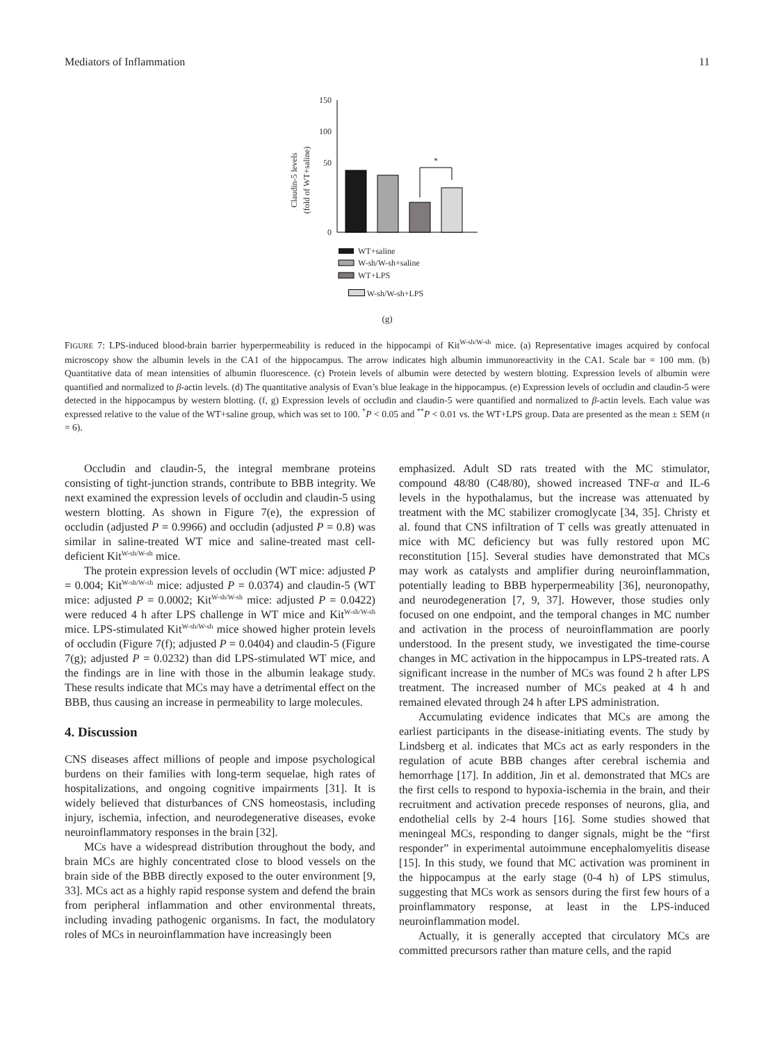Mediators of Inflammation 11
Claudin-5 levels
(fold of WT+saline)
150
100
50
0
*
WT+saline
W-sh/W-sh+saline
WT+LPS
W-sh/W-sh+LPS
(g)
FIGURE 7: LPS-induced blood-brain barrier hyperpermeability is reduced in the hippocampi of Kit<sup>W-sh/W-sh</sup> mice. (a) Representative images acquired by confocal microscopy show the albumin levels in the CA1 of the hippocampus. The arrow indicates high albumin immunoreactivity in the CA1. Scale bar = 100 mm. (b) Quantitative data of mean intensities of albumin fluorescence. (c) Protein levels of albumin were detected by western blotting. Expression levels of albumin were quantified and normalized to β-actin levels. (d) The quantitative analysis of Evan’s blue leakage in the hippocampus. (e) Expression levels of occludin and claudin-5 were detected in the hippocampus by western blotting. (f, g) Expression levels of occludin and claudin-5 were quantified and normalized to β-actin levels. Each value was expressed relative to the value of the WT+saline group, which was set to 100. <sup>*</sup>P < 0.05 and <sup>**</sup>P < 0.01 vs. the WT+LPS group. Data are presented as the mean ± SEM (n = 6).
Occludin and claudin-5, the integral membrane proteins consisting of tight-junction strands, contribute to BBB integrity. We next examined the expression levels of occludin and claudin-5 using western blotting. As shown in Figure 7(e), the expression of occludin (adjusted P = 0.9966) and occludin (adjusted P = 0.8) was similar in saline-treated WT mice and saline-treated mast cell-deficient Kit<sup>W-sh/W-sh</sup> mice.
The protein expression levels of occludin (WT mice: adjusted P = 0.004; Kit<sup>W-sh/W-sh</sup> mice: adjusted P = 0.0374) and claudin-5 (WT mice: adjusted P = 0.0002; Kit<sup>W-sh/W-sh</sup> mice: adjusted P = 0.0422) were reduced 4 h after LPS challenge in WT mice and Kit<sup>W-sh/W-sh</sup> mice. LPS-stimulated Kit<sup>W-sh/W-sh</sup> mice showed higher protein levels of occludin (Figure 7(f); adjusted P = 0.0404) and claudin-5 (Figure 7(g); adjusted P = 0.0232) than did LPS-stimulated WT mice, and the findings are in line with those in the albumin leakage study. These results indicate that MCs may have a detrimental effect on the BBB, thus causing an increase in permeability to large molecules.
4. Discussion
CNS diseases affect millions of people and impose psychological burdens on their families with long-term sequelae, high rates of hospitalizations, and ongoing cognitive impairments [31]. It is widely believed that disturbances of CNS homeostasis, including injury, ischemia, infection, and neurodegenerative diseases, evoke neuroinflammatory responses in the brain [32].
MCs have a widespread distribution throughout the body, and brain MCs are highly concentrated close to blood vessels on the brain side of the BBB directly exposed to the outer environment [9, 33]. MCs act as a highly rapid response system and defend the brain from peripheral inflammation and other environmental threats, including invading pathogenic organisms. In fact, the modulatory roles of MCs in neuroinflammation have increasingly been
emphasized. Adult SD rats treated with the MC stimulator, compound 48/80 (C48/80), showed increased TNF-α and IL-6 levels in the hypothalamus, but the increase was attenuated by treatment with the MC stabilizer cromoglycate [34, 35]. Christy et al. found that CNS infiltration of T cells was greatly attenuated in mice with MC deficiency but was fully restored upon MC reconstitution [15]. Several studies have demonstrated that MCs may work as catalysts and amplifier during neuroinflammation, potentially leading to BBB hyperpermeability [36], neuronopathy, and neurodegeneration [7, 9, 37]. However, those studies only focused on one endpoint, and the temporal changes in MC number and activation in the process of neuroinflammation are poorly understood. In the present study, we investigated the time-course changes in MC activation in the hippocampus in LPS-treated rats. A significant increase in the number of MCs was found 2 h after LPS treatment. The increased number of MCs peaked at 4 h and remained elevated through 24 h after LPS administration.
Accumulating evidence indicates that MCs are among the earliest participants in the disease-initiating events. The study by Lindsberg et al. indicates that MCs act as early responders in the regulation of acute BBB changes after cerebral ischemia and hemorrhage [17]. In addition, Jin et al. demonstrated that MCs are the first cells to respond to hypoxia-ischemia in the brain, and their recruitment and activation precede responses of neurons, glia, and endothelial cells by 2-4 hours [16]. Some studies showed that meningeal MCs, responding to danger signals, might be the “first responder” in experimental autoimmune encephalomyelitis disease [15]. In this study, we found that MC activation was prominent in the hippocampus at the early stage (0-4 h) of LPS stimulus, suggesting that MCs work as sensors during the first few hours of a proinflammatory response, at least in the LPS-induced neuroinflammation model.
Actually, it is generally accepted that circulatory MCs are committed precursors rather than mature cells, and the rapid